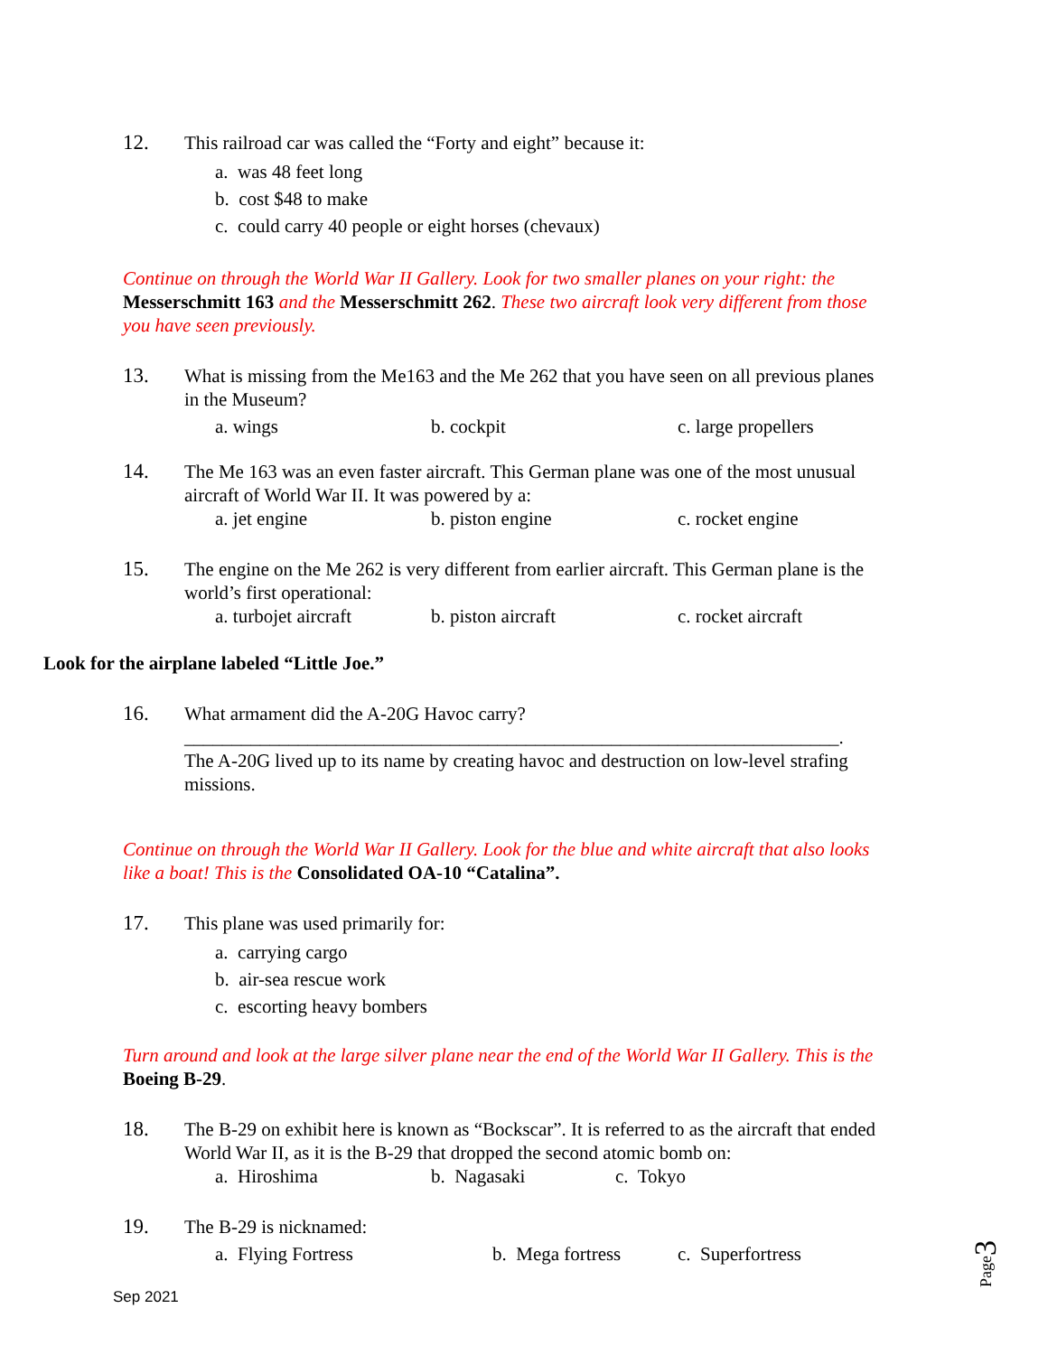12. This railroad car was called the “Forty and eight” because it:
a. was 48 feet long
b. cost $48 to make
c. could carry 40 people or eight horses (chevaux)
Continue on through the World War II Gallery. Look for two smaller planes on your right: the Messerschmitt 163 and the Messerschmitt 262. These two aircraft look very different from those you have seen previously.
13. What is missing from the Me163 and the Me 262 that you have seen on all previous planes in the Museum?
a. wings b. cockpit c. large propellers
14. The Me 163 was an even faster aircraft. This German plane was one of the most unusual aircraft of World War II. It was powered by a:
a. jet engine b. piston engine c. rocket engine
15. The engine on the Me 262 is very different from earlier aircraft. This German plane is the world’s first operational:
a. turbojet aircraft b. piston aircraft c. rocket aircraft
Look for the airplane labeled “Little Joe.”
16. What armament did the A-20G Havoc carry?
_____________________________________________________________________.
The A-20G lived up to its name by creating havoc and destruction on low-level strafing missions.
Continue on through the World War II Gallery. Look for the blue and white aircraft that also looks like a boat! This is the Consolidated OA-10 “Catalina”.
17. This plane was used primarily for:
a. carrying cargo
b. air-sea rescue work
c. escorting heavy bombers
Turn around and look at the large silver plane near the end of the World War II Gallery. This is the Boeing B-29.
18. The B-29 on exhibit here is known as “Bockscar”. It is referred to as the aircraft that ended World War II, as it is the B-29 that dropped the second atomic bomb on:
a. Hiroshima b. Nagasaki c. Tokyo
19. The B-29 is nicknamed:
a. Flying Fortress b. Mega fortress c. Superfortress
Sep 2021
Page3